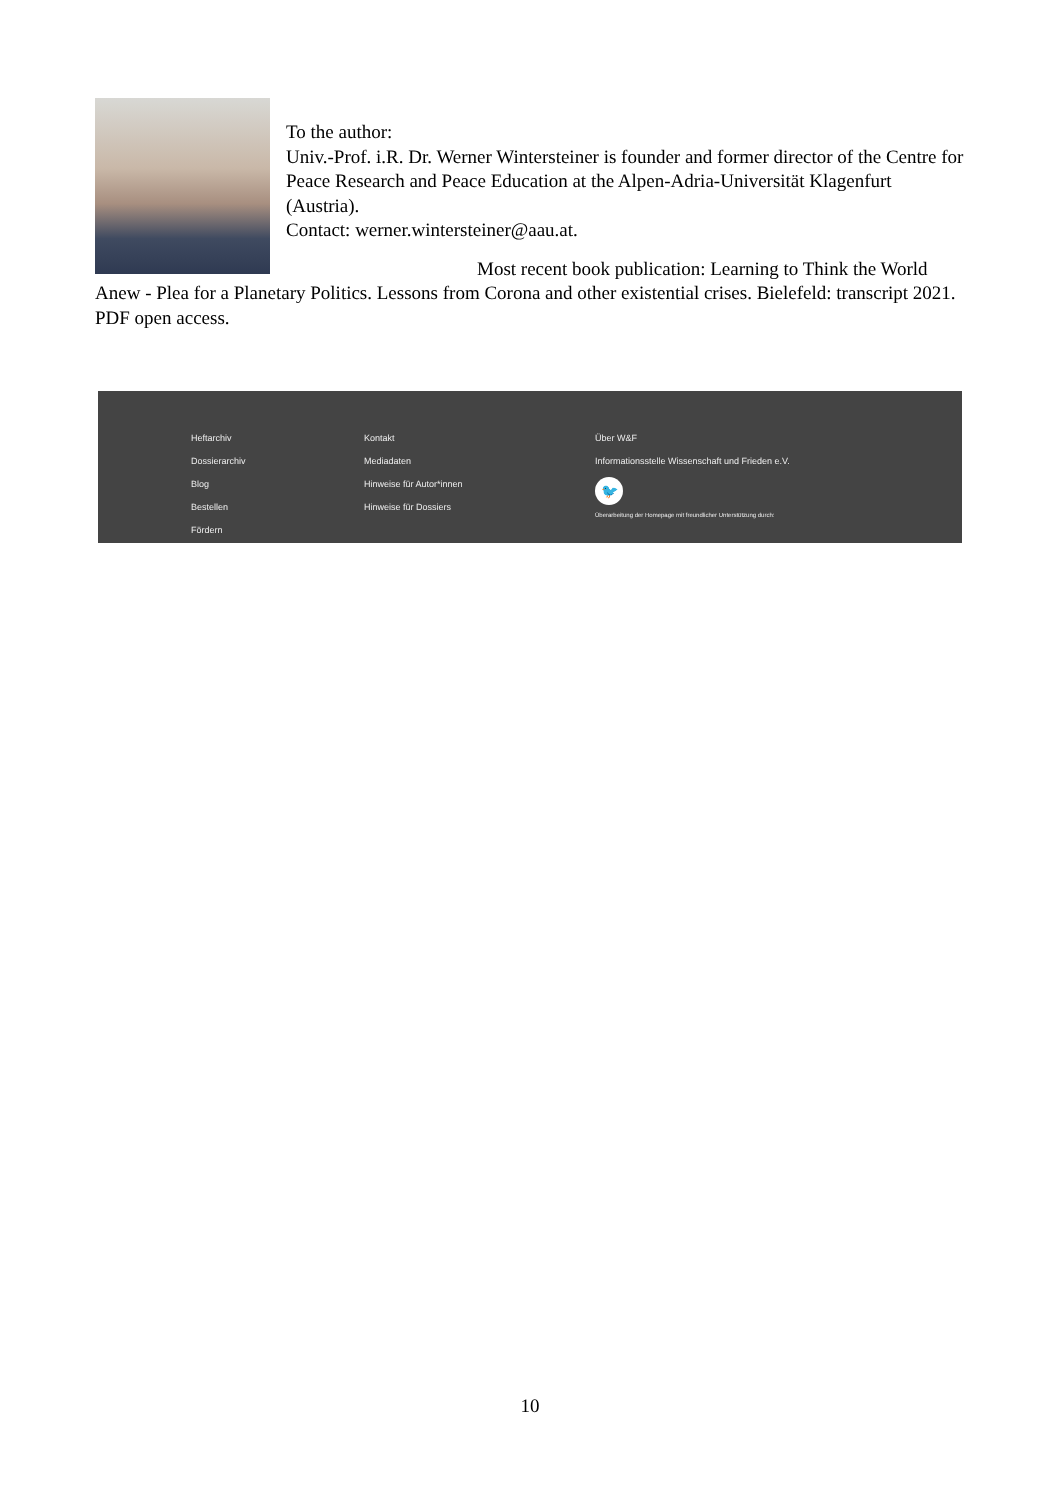To the author:
Univ.-Prof. i.R. Dr. Werner Wintersteiner is founder and former director of the Centre for Peace Research and Peace Education at the Alpen-Adria-Universität Klagenfurt (Austria).
Contact: werner.wintersteiner@aau.at.
Most recent book publication: Learning to Think the World Anew - Plea for a Planetary Politics. Lessons from Corona and other existential crises. Bielefeld: transcript 2021. PDF open access.
Heftarchiv
Dossierarchiv
Blog
Bestellen
Fördern
Kontakt
Mediadaten
Hinweise für Autor*innen
Hinweise für Dossiers
Über W&F
Informationsstelle Wissenschaft und Frieden e.V.
🐦
Überarbeitung der Homepage mit freundlicher Unterstützung durch:
10